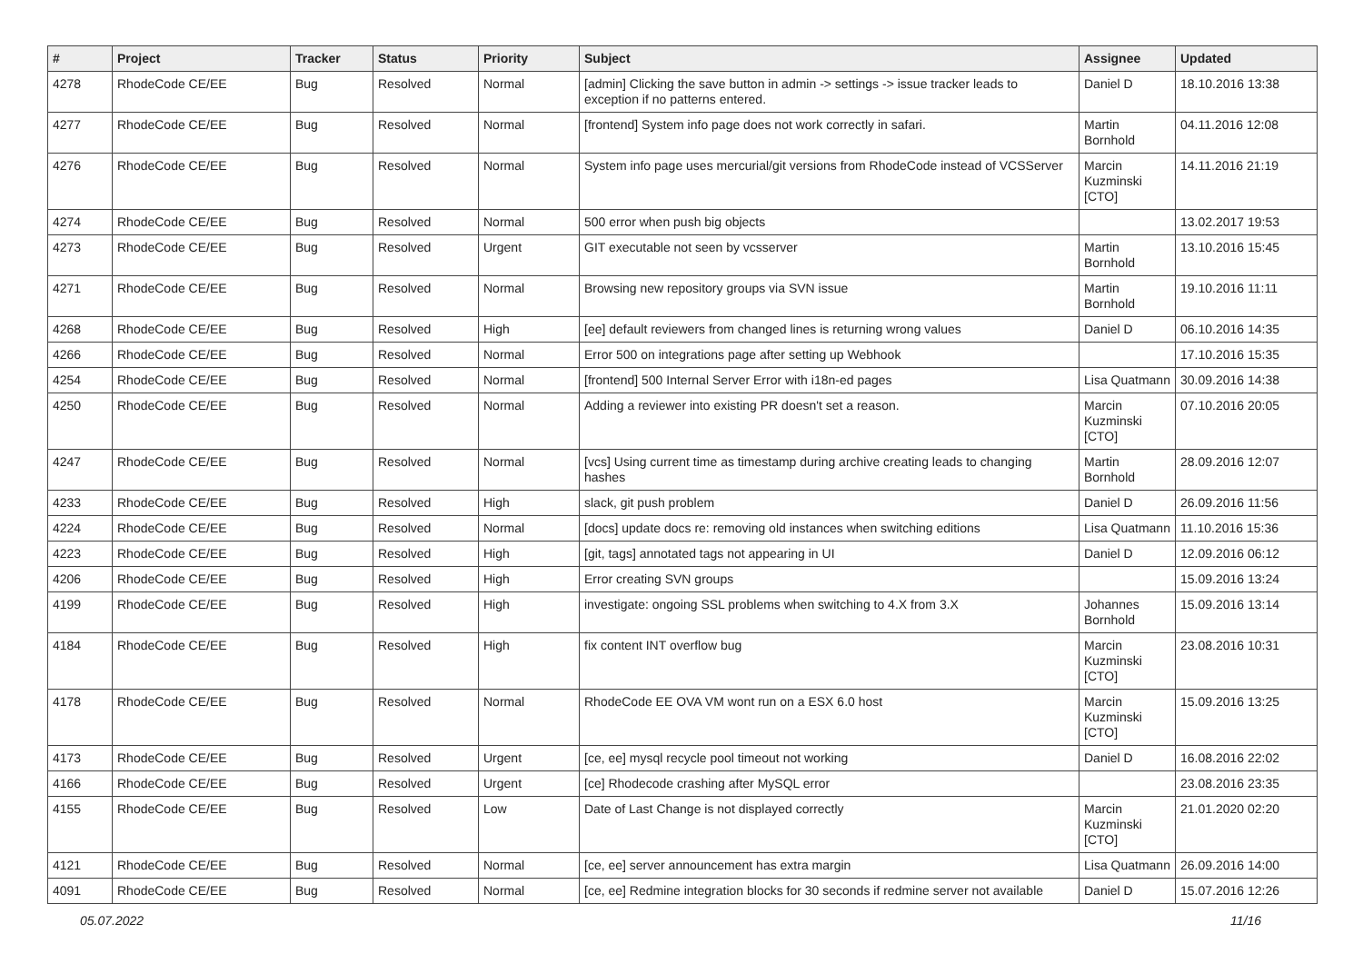| # | Project | Tracker | Status | Priority | Subject | Assignee | Updated |
| --- | --- | --- | --- | --- | --- | --- | --- |
| 4278 | RhodeCode CE/EE | Bug | Resolved | Normal | [admin] Clicking the save button in admin -> settings -> issue tracker leads to exception if no patterns entered. | Daniel D | 18.10.2016 13:38 |
| 4277 | RhodeCode CE/EE | Bug | Resolved | Normal | [frontend] System info page does not work correctly in safari. | Martin Bornhold | 04.11.2016 12:08 |
| 4276 | RhodeCode CE/EE | Bug | Resolved | Normal | System info page uses mercurial/git versions from RhodeCode instead of VCSServer | Marcin Kuzminski [CTO] | 14.11.2016 21:19 |
| 4274 | RhodeCode CE/EE | Bug | Resolved | Normal | 500 error when push big objects | | 13.02.2017 19:53 |
| 4273 | RhodeCode CE/EE | Bug | Resolved | Urgent | GIT executable not seen by vcsserver | Martin Bornhold | 13.10.2016 15:45 |
| 4271 | RhodeCode CE/EE | Bug | Resolved | Normal | Browsing new repository groups via SVN issue | Martin Bornhold | 19.10.2016 11:11 |
| 4268 | RhodeCode CE/EE | Bug | Resolved | High | [ee] default reviewers from changed lines is returning wrong values | Daniel D | 06.10.2016 14:35 |
| 4266 | RhodeCode CE/EE | Bug | Resolved | Normal | Error 500 on integrations page after setting up Webhook | | 17.10.2016 15:35 |
| 4254 | RhodeCode CE/EE | Bug | Resolved | Normal | [frontend] 500 Internal Server Error with i18n-ed pages | Lisa Quatmann | 30.09.2016 14:38 |
| 4250 | RhodeCode CE/EE | Bug | Resolved | Normal | Adding a reviewer into existing PR doesn't set a reason. | Marcin Kuzminski [CTO] | 07.10.2016 20:05 |
| 4247 | RhodeCode CE/EE | Bug | Resolved | Normal | [vcs] Using current time as timestamp during archive creating leads to changing hashes | Martin Bornhold | 28.09.2016 12:07 |
| 4233 | RhodeCode CE/EE | Bug | Resolved | High | slack, git push problem | Daniel D | 26.09.2016 11:56 |
| 4224 | RhodeCode CE/EE | Bug | Resolved | Normal | [docs] update docs re: removing old instances when switching editions | Lisa Quatmann | 11.10.2016 15:36 |
| 4223 | RhodeCode CE/EE | Bug | Resolved | High | [git, tags] annotated tags not appearing in UI | Daniel D | 12.09.2016 06:12 |
| 4206 | RhodeCode CE/EE | Bug | Resolved | High | Error creating SVN groups | | 15.09.2016 13:24 |
| 4199 | RhodeCode CE/EE | Bug | Resolved | High | investigate: ongoing SSL problems when switching to 4.X from 3.X | Johannes Bornhold | 15.09.2016 13:14 |
| 4184 | RhodeCode CE/EE | Bug | Resolved | High | fix content INT overflow bug | Marcin Kuzminski [CTO] | 23.08.2016 10:31 |
| 4178 | RhodeCode CE/EE | Bug | Resolved | Normal | RhodeCode EE OVA VM wont run on a ESX 6.0 host | Marcin Kuzminski [CTO] | 15.09.2016 13:25 |
| 4173 | RhodeCode CE/EE | Bug | Resolved | Urgent | [ce, ee] mysql recycle pool timeout not working | Daniel D | 16.08.2016 22:02 |
| 4166 | RhodeCode CE/EE | Bug | Resolved | Urgent | [ce] Rhodecode crashing after MySQL error | | 23.08.2016 23:35 |
| 4155 | RhodeCode CE/EE | Bug | Resolved | Low | Date of Last Change is not displayed correctly | Marcin Kuzminski [CTO] | 21.01.2020 02:20 |
| 4121 | RhodeCode CE/EE | Bug | Resolved | Normal | [ce, ee] server announcement has extra margin | Lisa Quatmann | 26.09.2016 14:00 |
| 4091 | RhodeCode CE/EE | Bug | Resolved | Normal | [ce, ee] Redmine integration blocks for 30 seconds if redmine server not available | Daniel D | 15.07.2016 12:26 |
05.07.2022 11/16